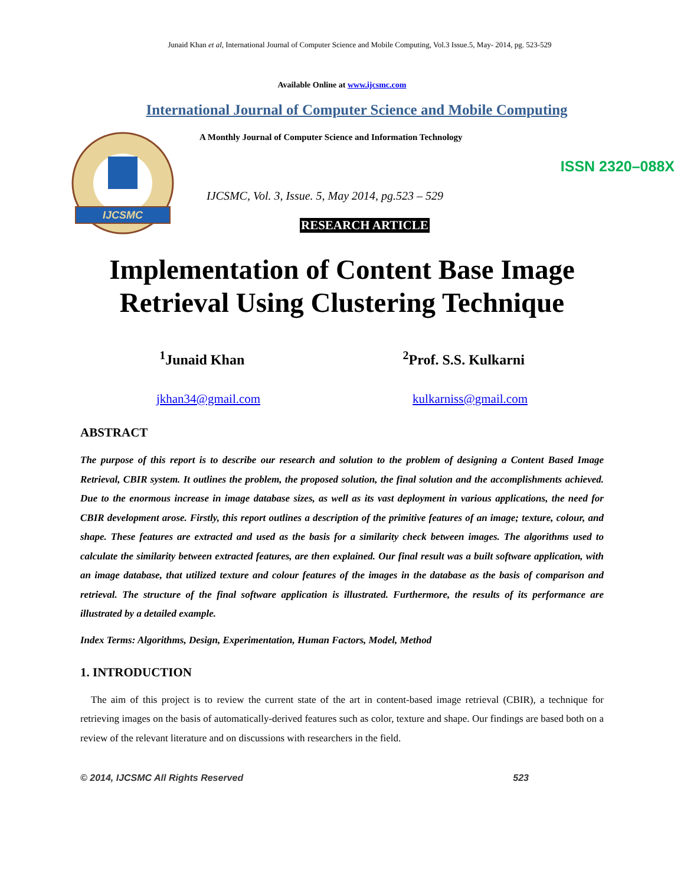Junaid Khan et al, International Journal of Computer Science and Mobile Computing, Vol.3 Issue.5, May- 2014, pg. 523-529
Available Online at www.ijcsmc.com
International Journal of Computer Science and Mobile Computing
IJCSMC
A Monthly Journal of Computer Science and Information Technology
ISSN 2320–088X
IJCSMC, Vol. 3, Issue. 5, May 2014, pg.523 – 529
RESEARCH ARTICLE
Implementation of Content Base Image Retrieval Using Clustering Technique
<sup>1</sup> Junaid Khan <sup>2</sup>Prof. S.S. Kulkarni
jkhan34@gmail.com kulkarniss@gmail.com
ABSTRACT
The purpose of this report is to describe our research and solution to the problem of designing a Content Based Image Retrieval, CBIR system. It outlines the problem, the proposed solution, the final solution and the accomplishments achieved. Due to the enormous increase in image database sizes, as well as its vast deployment in various applications, the need for CBIR development arose. Firstly, this report outlines a description of the primitive features of an image; texture, colour, and shape. These features are extracted and used as the basis for a similarity check between images. The algorithms used to calculate the similarity between extracted features, are then explained. Our final result was a built software application, with an image database, that utilized texture and colour features of the images in the database as the basis of comparison and retrieval. The structure of the final software application is illustrated. Furthermore, the results of its performance are illustrated by a detailed example.
Index Terms: Algorithms, Design, Experimentation, Human Factors, Model, Method
1. INTRODUCTION
The aim of this project is to review the current state of the art in content-based image retrieval (CBIR), a technique for retrieving images on the basis of automatically-derived features such as color, texture and shape. Our findings are based both on a review of the relevant literature and on discussions with researchers in the field.
© 2014, IJCSMC All Rights Reserved 523